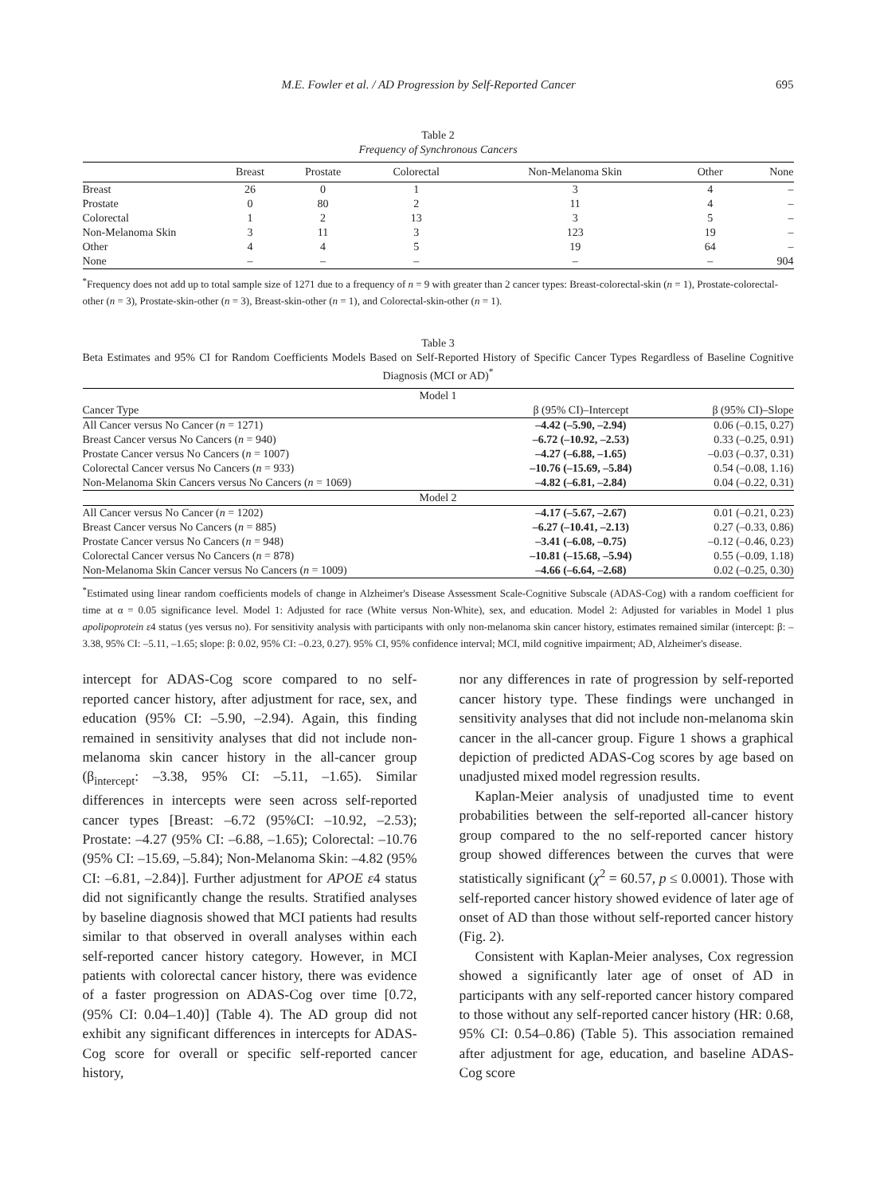M.E. Fowler et al. / AD Progression by Self-Reported Cancer 695
Table 2
Frequency of Synchronous Cancers
| | Breast | Prostate | Colorectal | Non-Melanoma Skin | Other | None |
| --- | --- | --- | --- | --- | --- | --- |
| Breast | 26 | 0 | 1 | 3 | 4 | – |
| Prostate | 0 | 80 | 2 | 11 | 4 | – |
| Colorectal | 1 | 2 | 13 | 3 | 5 | – |
| Non-Melanoma Skin | 3 | 11 | 3 | 123 | 19 | – |
| Other | 4 | 4 | 5 | 19 | 64 | – |
| None | – | – | – | – | – | 904 |
<sup>*</sup> Frequency does not add up to total sample size of 1271 due to a frequency of n = 9 with greater than 2 cancer types: Breast-colorectal-skin (n = 1), Prostate-colorectal-other (n = 3), Prostate-skin-other (n = 3), Breast-skin-other (n = 1), and Colorectal-skin-other (n = 1).
Table 3
Beta Estimates and 95% CI for Random Coefficients Models Based on Self-Reported History of Specific Cancer Types Regardless of Baseline Cognitive Diagnosis (MCI or AD)<sup>*</sup>
| Model 1 | | |
| Cancer Type | β (95% CI)–Intercept | β (95% CI)–Slope |
| All Cancer versus No Cancer ( n = 1271) | –4.42 (–5.90, –2.94) | 0.06 (–0.15, 0.27) |
| Breast Cancer versus No Cancers ( n = 940) | –6.72 (–10.92, –2.53) | 0.33 (–0.25, 0.91) |
| Prostate Cancer versus No Cancers ( n = 1007) | –4.27 (–6.88, –1.65) | –0.03 (–0.37, 0.31) |
| Colorectal Cancer versus No Cancers ( n = 933) | –10.76 (–15.69, –5.84) | 0.54 (–0.08, 1.16) |
| Non-Melanoma Skin Cancers versus No Cancers ( n = 1069) | –4.82 (–6.81, –2.84) | 0.04 (–0.22, 0.31) |
| Model 2 | | |
| All Cancer versus No Cancer ( n = 1202) | –4.17 (–5.67, –2.67) | 0.01 (–0.21, 0.23) |
| Breast Cancer versus No Cancers ( n = 885) | –6.27 (–10.41, –2.13) | 0.27 (–0.33, 0.86) |
| Prostate Cancer versus No Cancers ( n = 948) | –3.41 (–6.08, –0.75) | –0.12 (–0.46, 0.23) |
| Colorectal Cancer versus No Cancers ( n = 878) | –10.81 (–15.68, –5.94) | 0.55 (–0.09, 1.18) |
| Non-Melanoma Skin Cancer versus No Cancers ( n = 1009) | –4.66 (–6.64, –2.68) | 0.02 (–0.25, 0.30) |
<sup>*</sup> Estimated using linear random coefficients models of change in Alzheimer's Disease Assessment Scale-Cognitive Subscale (ADAS-Cog) with a random coefficient for time at α = 0.05 significance level. Model 1: Adjusted for race (White versus Non-White), sex, and education. Model 2: Adjusted for variables in Model 1 plus apolipoprotein ε4 status (yes versus no). For sensitivity analysis with participants with only non-melanoma skin cancer history, estimates remained similar (intercept: β: –3.38, 95% CI: –5.11, –1.65; slope: β: 0.02, 95% CI: –0.23, 0.27). 95% CI, 95% confidence interval; MCI, mild cognitive impairment; AD, Alzheimer's disease.
intercept for ADAS-Cog score compared to no self-reported cancer history, after adjustment for race, sex, and education (95% CI: –5.90, –2.94). Again, this finding remained in sensitivity analyses that did not include non-melanoma skin cancer history in the all-cancer group (β<sub>intercept</sub>: –3.38, 95% CI: –5.11, –1.65). Similar differences in intercepts were seen across self-reported cancer types [Breast: –6.72 (95%CI: –10.92, –2.53); Prostate: –4.27 (95% CI: –6.88, –1.65); Colorectal: –10.76 (95% CI: –15.69, –5.84); Non-Melanoma Skin: –4.82 (95% CI: –6.81, –2.84)]. Further adjustment for APOE ε4 status did not significantly change the results. Stratified analyses by baseline diagnosis showed that MCI patients had results similar to that observed in overall analyses within each self-reported cancer history category. However, in MCI patients with colorectal cancer history, there was evidence of a faster progression on ADAS-Cog over time [0.72, (95% CI: 0.04–1.40)] (Table 4). The AD group did not exhibit any significant differences in intercepts for ADAS-Cog score for overall or specific self-reported cancer history,
nor any differences in rate of progression by self-reported cancer history type. These findings were unchanged in sensitivity analyses that did not include non-melanoma skin cancer in the all-cancer group. Figure 1 shows a graphical depiction of predicted ADAS-Cog scores by age based on unadjusted mixed model regression results.
Kaplan-Meier analysis of unadjusted time to event probabilities between the self-reported all-cancer history group compared to the no self-reported cancer history group showed differences between the curves that were statistically significant (χ<sup>2</sup> = 60.57, p ≤ 0.0001). Those with self-reported cancer history showed evidence of later age of onset of AD than those without self-reported cancer history (Fig. 2).
Consistent with Kaplan-Meier analyses, Cox regression showed a significantly later age of onset of AD in participants with any self-reported cancer history compared to those without any self-reported cancer history (HR: 0.68, 95% CI: 0.54–0.86) (Table 5). This association remained after adjustment for age, education, and baseline ADAS-Cog score